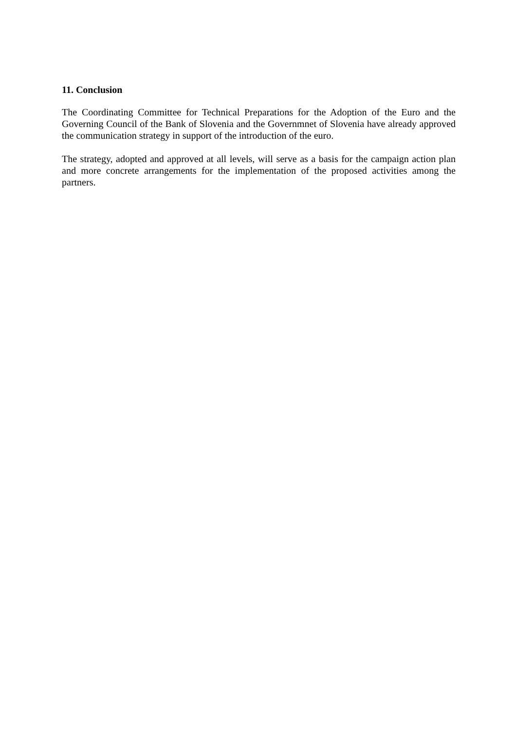11. Conclusion
The Coordinating Committee for Technical Preparations for the Adoption of the Euro and the Governing Council of the Bank of Slovenia and the Governmnet of Slovenia have already approved the communication strategy in support of the introduction of the euro.
The strategy, adopted and approved at all levels, will serve as a basis for the campaign action plan and more concrete arrangements for the implementation of the proposed activities among the partners.